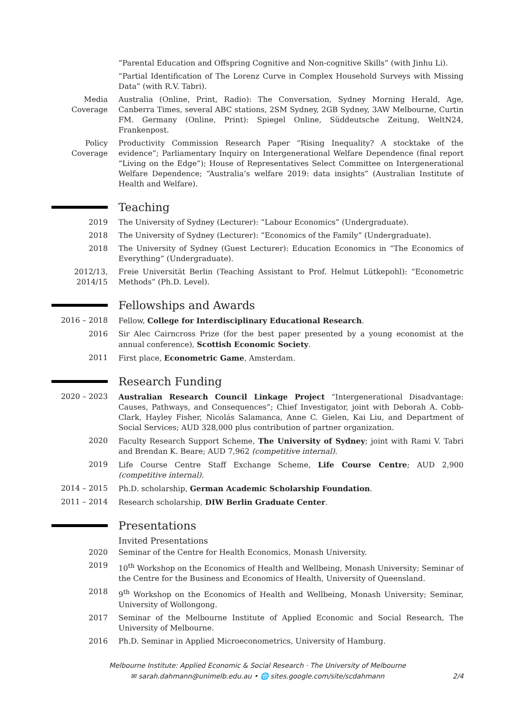“Parental Education and Offspring Cognitive and Non-cognitive Skills” (with Jinhu Li).
“Partial Identification of The Lorenz Curve in Complex Household Surveys with Missing Data” (with R.V. Tabri).
Media Coverage
Australia (Online, Print, Radio): The Conversation, Sydney Morning Herald, Age, Canberra Times, several ABC stations, 2SM Sydney, 2GB Sydney, 3AW Melbourne, Curtin FM. Germany (Online, Print): Spiegel Online, Süddeutsche Zeitung, WeltN24, Frankenpost.
Policy Coverage
Productivity Commission Research Paper “Rising Inequality? A stocktake of the evidence”; Parliamentary Inquiry on Intergenerational Welfare Dependence (final report “Living on the Edge”); House of Representatives Select Committee on Intergenerational Welfare Dependence; “Australia’s welfare 2019: data insights” (Australian Institute of Health and Welfare).
Teaching
2019 The University of Sydney (Lecturer): “Labour Economics” (Undergraduate).
2018 The University of Sydney (Lecturer): “Economics of the Family” (Undergraduate).
2018 The University of Sydney (Guest Lecturer): Education Economics in “The Economics of Everything” (Undergraduate).
2012/13, 2014/15
Freie Universität Berlin (Teaching Assistant to Prof. Helmut Lütkepohl): “Econometric Methods” (Ph.D. Level).
Fellowships and Awards
2016 – 2018 Fellow, College for Interdisciplinary Educational Research.
2016 Sir Alec Cairncross Prize (for the best paper presented by a young economist at the annual conference), Scottish Economic Society.
2011 First place, Econometric Game, Amsterdam.
Research Funding
2020 – 2023 Australian Research Council Linkage Project “Intergenerational Disadvantage: Causes, Pathways, and Consequences”; Chief Investigator, joint with Deborah A. Cobb-Clark, Hayley Fisher, Nicolás Salamanca, Anne C. Gielen, Kai Liu, and Department of Social Services; AUD 328,000 plus contribution of partner organization.
2020 Faculty Research Support Scheme, The University of Sydney; joint with Rami V. Tabri and Brendan K. Beare; AUD 7,962 (competitive internal).
2019 Life Course Centre Staff Exchange Scheme, Life Course Centre; AUD 2,900 (competitive internal).
2014 – 2015 Ph.D. scholarship, German Academic Scholarship Foundation.
2011 – 2014 Research scholarship, DIW Berlin Graduate Center.
Presentations
Invited Presentations
2020 Seminar of the Centre for Health Economics, Monash University.
2019 10<sup>th</sup> Workshop on the Economics of Health and Wellbeing, Monash University; Seminar of the Centre for the Business and Economics of Health, University of Queensland.
2018 9<sup>th</sup> Workshop on the Economics of Health and Wellbeing, Monash University; Seminar, University of Wollongong.
2017 Seminar of the Melbourne Institute of Applied Economic and Social Research, The University of Melbourne.
2016 Ph.D. Seminar in Applied Microeconometrics, University of Hamburg.
Melbourne Institute: Applied Economic & Social Research · The University of Melbourne
✉ sarah.dahmann@unimelb.edu.au • 🌐 sites.google.com/site/scdahmann
2/4